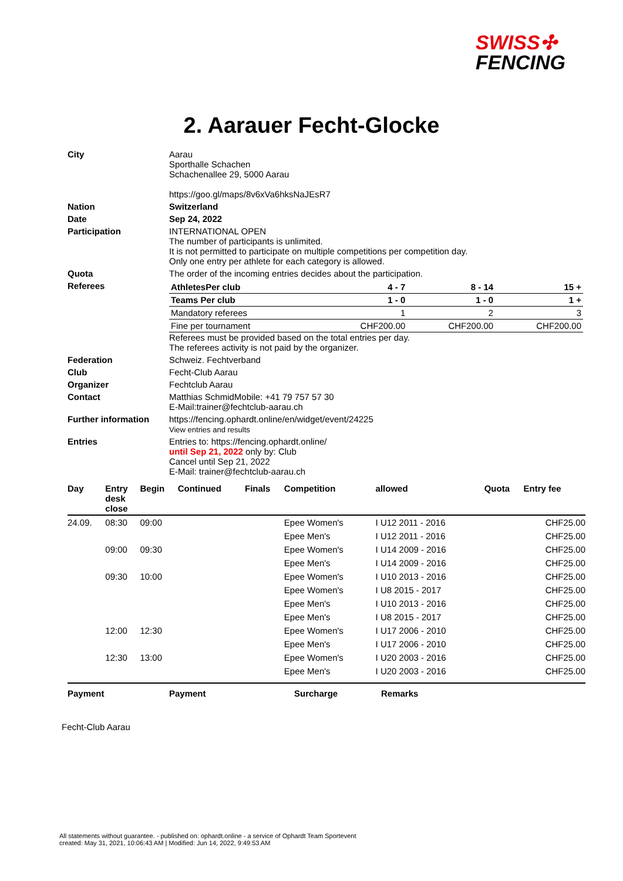SWISS✣
FENCING
2. Aarauer Fecht-Glocke
| City | Aarau Sporthalle Schachen Schachenallee 29, 5000 Aarau https://goo.gl/maps/8v6xVa6hksNaJEsR7 |
| Nation | Switzerland |
| Date | Sep 24, 2022 |
| Participation | INTERNATIONAL OPEN The number of participants is unlimited. It is not permitted to participate on multiple competitions per competition day. Only one entry per athlete for each category is allowed. |
| Quota | The order of the incoming entries decides about the participation. |
| Referees | / AthletesPer club / 4 - 7 / 8 - 14 / 15 + / / Teams Per club / 1 - 0 / 1 - 0 / 1 + / / Mandatory referees / 1 / 2 / 3 / / Fine per tournament / CHF200.00 / CHF200.00 / CHF200.00 / Referees must be provided based on the total entries per day. The referees activity is not paid by the organizer. |
| Federation | Schweiz. Fechtverband |
| Club | Fecht-Club Aarau |
| Organizer | Fechtclub Aarau |
| Contact | Matthias SchmidMobile: +41 79 757 57 30 E-Mail:trainer@fechtclub-aarau.ch |
| Further information | https://fencing.ophardt.online/en/widget/event/24225 View entries and results |
| Entries | Entries to: https://fencing.ophardt.online/ until Sep 21, 2022 only by: Club Cancel until Sep 21, 2022 E-Mail: trainer@fechtclub-aarau.ch |
| Day | Entry desk close | Begin | Continued | Finals | Competition | allowed | Quota | Entry fee |
| --- | --- | --- | --- | --- | --- | --- | --- | --- |
| 24.09. | 08:30 | 09:00 | | | Epee Women's | I U12 2011 - 2016 | | CHF25.00 |
| | | | | | Epee Men's | I U12 2011 - 2016 | | CHF25.00 |
| | 09:00 | 09:30 | | | Epee Women's | I U14 2009 - 2016 | | CHF25.00 |
| | | | | | Epee Men's | I U14 2009 - 2016 | | CHF25.00 |
| | 09:30 | 10:00 | | | Epee Women's | I U10 2013 - 2016 | | CHF25.00 |
| | | | | | Epee Women's | I U8 2015 - 2017 | | CHF25.00 |
| | | | | | Epee Men's | I U10 2013 - 2016 | | CHF25.00 |
| | | | | | Epee Men's | I U8 2015 - 2017 | | CHF25.00 |
| | 12:00 | 12:30 | | | Epee Women's | I U17 2006 - 2010 | | CHF25.00 |
| | | | | | Epee Men's | I U17 2006 - 2010 | | CHF25.00 |
| | 12:30 | 13:00 | | | Epee Women's | I U20 2003 - 2016 | | CHF25.00 |
| | | | | | Epee Men's | I U20 2003 - 2016 | | CHF25.00 |
Payment Payment Surcharge Remarks
Fecht-Club Aarau
All statements without guarantee. - published on: ophardt.online - a service of Ophardt Team Sportevent
created: May 31, 2021, 10:06:43 AM | Modified: Jun 14, 2022, 9:49:53 AM